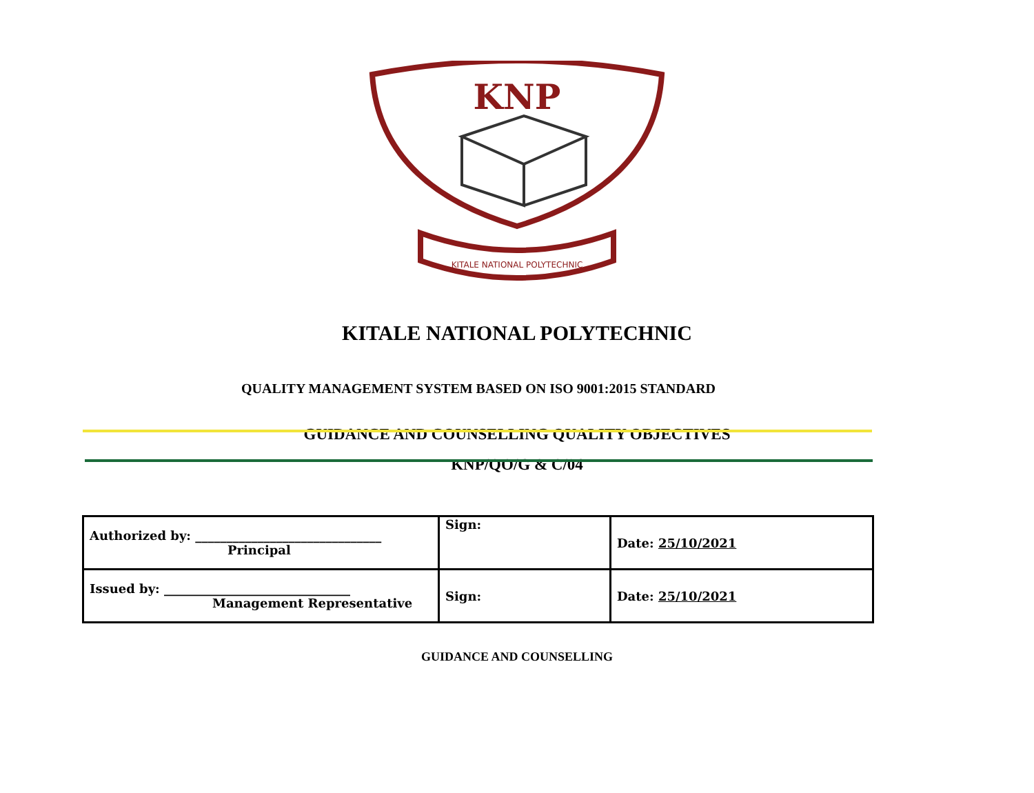KNP
KITALE NATIONAL POLYTECHNIC
KITALE NATIONAL POLYTECHNIC
QUALITY MANAGEMENT SYSTEM BASED ON ISO 9001:2015 STANDARD
GUIDANCE AND COUNSELLING QUALITY OBJECTIVES
KNP/QO/G & C/04
| Authorized by: ______________________________ Principal | Sign: | Date: 25/10/2021 |
| Issued by: ______________________________ Management Representative | Sign: | Date: 25/10/2021 |
GUIDANCE AND COUNSELLING